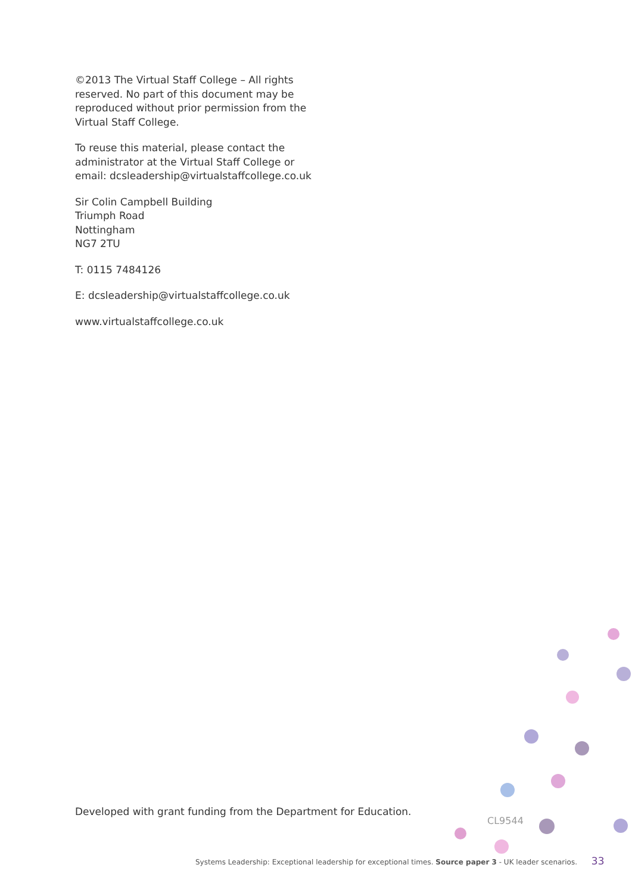©2013 The Virtual Staff College – All rights reserved. No part of this document may be reproduced without prior permission from the Virtual Staff College.
To reuse this material, please contact the administrator at the Virtual Staff College or email: dcsleadership@virtualstaffcollege.co.uk
Sir Colin Campbell Building
Triumph Road
Nottingham
NG7 2TU
T: 0115 7484126
E: dcsleadership@virtualstaffcollege.co.uk
www.virtualstaffcollege.co.uk
Developed with grant funding from the Department for Education.
CL9544
Systems Leadership: Exceptional leadership for exceptional times. Source paper 3 - UK leader scenarios. 33